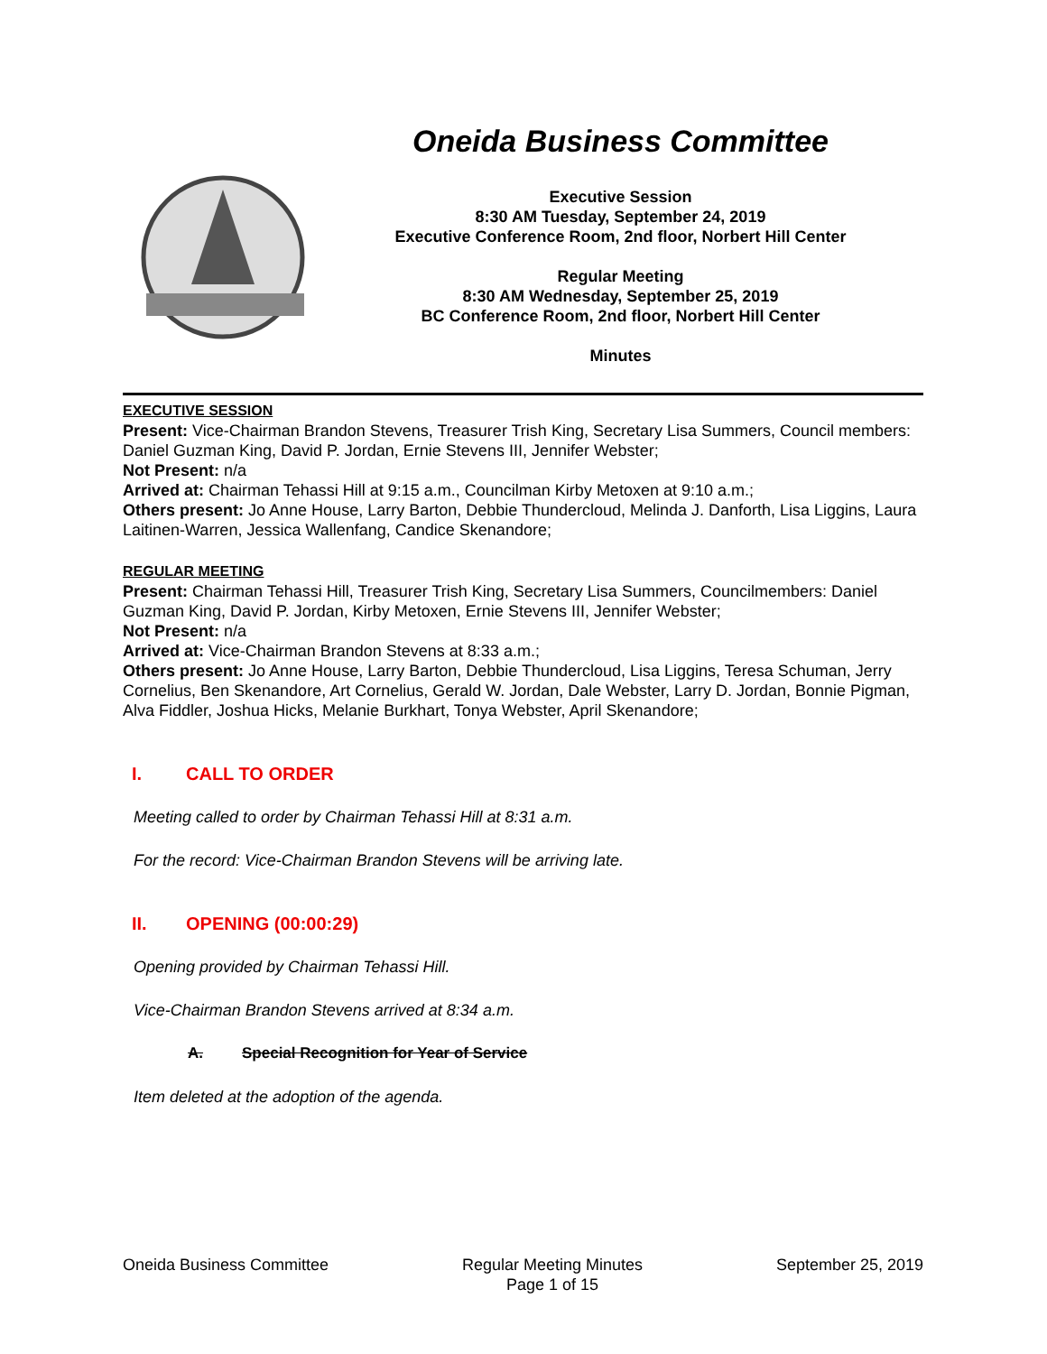Oneida Business Committee
Executive Session
8:30 AM Tuesday, September 24, 2019
Executive Conference Room, 2nd floor, Norbert Hill Center
Regular Meeting
8:30 AM Wednesday, September 25, 2019
BC Conference Room, 2nd floor, Norbert Hill Center
Minutes
EXECUTIVE SESSION
Present: Vice-Chairman Brandon Stevens, Treasurer Trish King, Secretary Lisa Summers, Council members: Daniel Guzman King, David P. Jordan, Ernie Stevens III, Jennifer Webster;
Not Present: n/a
Arrived at: Chairman Tehassi Hill at 9:15 a.m., Councilman Kirby Metoxen at 9:10 a.m.;
Others present: Jo Anne House, Larry Barton, Debbie Thundercloud, Melinda J. Danforth, Lisa Liggins, Laura Laitinen-Warren, Jessica Wallenfang, Candice Skenandore;
REGULAR MEETING
Present: Chairman Tehassi Hill, Treasurer Trish King, Secretary Lisa Summers, Councilmembers: Daniel Guzman King, David P. Jordan, Kirby Metoxen, Ernie Stevens III, Jennifer Webster;
Not Present: n/a
Arrived at: Vice-Chairman Brandon Stevens at 8:33 a.m.;
Others present: Jo Anne House, Larry Barton, Debbie Thundercloud, Lisa Liggins, Teresa Schuman, Jerry Cornelius, Ben Skenandore, Art Cornelius, Gerald W. Jordan, Dale Webster, Larry D. Jordan, Bonnie Pigman, Alva Fiddler, Joshua Hicks, Melanie Burkhart, Tonya Webster, April Skenandore;
I. CALL TO ORDER
Meeting called to order by Chairman Tehassi Hill at 8:31 a.m.
For the record: Vice-Chairman Brandon Stevens will be arriving late.
II. OPENING (00:00:29)
Opening provided by Chairman Tehassi Hill.
Vice-Chairman Brandon Stevens arrived at 8:34 a.m.
A. Special Recognition for Year of Service
Item deleted at the adoption of the agenda.
Oneida Business Committee Regular Meeting Minutes
Page 1 of 15
September 25, 2019